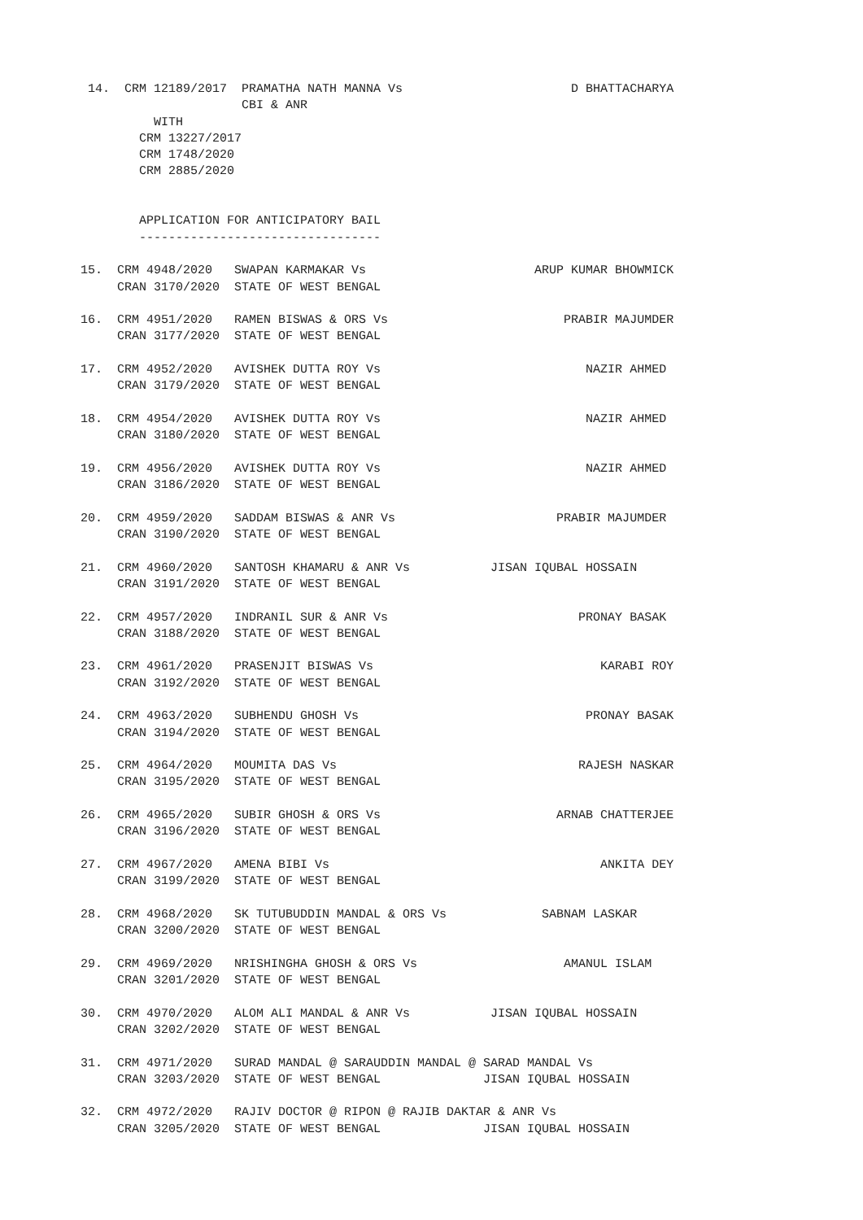14.  CRM 12189/2017  PRAMATHA NATH MANNA Vs                       D BHATTACHARYA
                                 CBI & ANR
                     WITH
                   CRM 13227/2017
                   CRM 1748/2020
                   CRM 2885/2020


                   APPLICATION FOR ANTICIPATORY BAIL
                   ---------------------------------

           15.  CRM 4948/2020   SWAPAN KARMAKAR Vs                       ARUP KUMAR BHOWMICK
                CRAN 3170/2020  STATE OF WEST BENGAL

           16.  CRM 4951/2020   RAMEN BISWAS & ORS Vs                        PRABIR MAJUMDER
                CRAN 3177/2020  STATE OF WEST BENGAL

           17.  CRM 4952/2020   AVISHEK DUTTA ROY Vs                            NAZIR AHMED
                CRAN 3179/2020  STATE OF WEST BENGAL

           18.  CRM 4954/2020   AVISHEK DUTTA ROY Vs                            NAZIR AHMED
                CRAN 3180/2020  STATE OF WEST BENGAL

           19.  CRM 4956/2020   AVISHEK DUTTA ROY Vs                            NAZIR AHMED
                CRAN 3186/2020  STATE OF WEST BENGAL

           20.  CRM 4959/2020   SADDAM BISWAS & ANR Vs                      PRABIR MAJUMDER
                CRAN 3190/2020  STATE OF WEST BENGAL

           21.  CRM 4960/2020   SANTOSH KHAMARU & ANR Vs           JISAN IQUBAL HOSSAIN
                CRAN 3191/2020  STATE OF WEST BENGAL

           22.  CRM 4957/2020   INDRANIL SUR & ANR Vs                          PRONAY BASAK
                CRAN 3188/2020  STATE OF WEST BENGAL

           23.  CRM 4961/2020   PRASENJIT BISWAS Vs                               KARABI ROY
                CRAN 3192/2020  STATE OF WEST BENGAL

           24.  CRM 4963/2020   SUBHENDU GHOSH Vs                               PRONAY BASAK
                CRAN 3194/2020  STATE OF WEST BENGAL

           25.  CRM 4964/2020   MOUMITA DAS Vs                                 RAJESH NASKAR
                CRAN 3195/2020  STATE OF WEST BENGAL

           26.  CRM 4965/2020   SUBIR GHOSH & ORS Vs                        ARNAB CHATTERJEE
                CRAN 3196/2020  STATE OF WEST BENGAL

           27.  CRM 4967/2020   AMENA BIBI Vs                                     ANKITA DEY
                CRAN 3199/2020  STATE OF WEST BENGAL

           28.  CRM 4968/2020   SK TUTUBUDDIN MANDAL & ORS Vs             SABNAM LASKAR
                CRAN 3200/2020  STATE OF WEST BENGAL

           29.  CRM 4969/2020   NRISHINGHA GHOSH & ORS Vs                    AMANUL ISLAM
                CRAN 3201/2020  STATE OF WEST BENGAL

           30.  CRM 4970/2020   ALOM ALI MANDAL & ANR Vs           JISAN IQUBAL HOSSAIN
                CRAN 3202/2020  STATE OF WEST BENGAL

           31.  CRM 4971/2020   SURAD MANDAL @ SARAUDDIN MANDAL @ SARAD MANDAL Vs
                CRAN 3203/2020  STATE OF WEST BENGAL              JISAN IQUBAL HOSSAIN

           32.  CRM 4972/2020   RAJIV DOCTOR @ RIPON @ RAJIB DAKTAR & ANR Vs
                CRAN 3205/2020  STATE OF WEST BENGAL              JISAN IQUBAL HOSSAIN